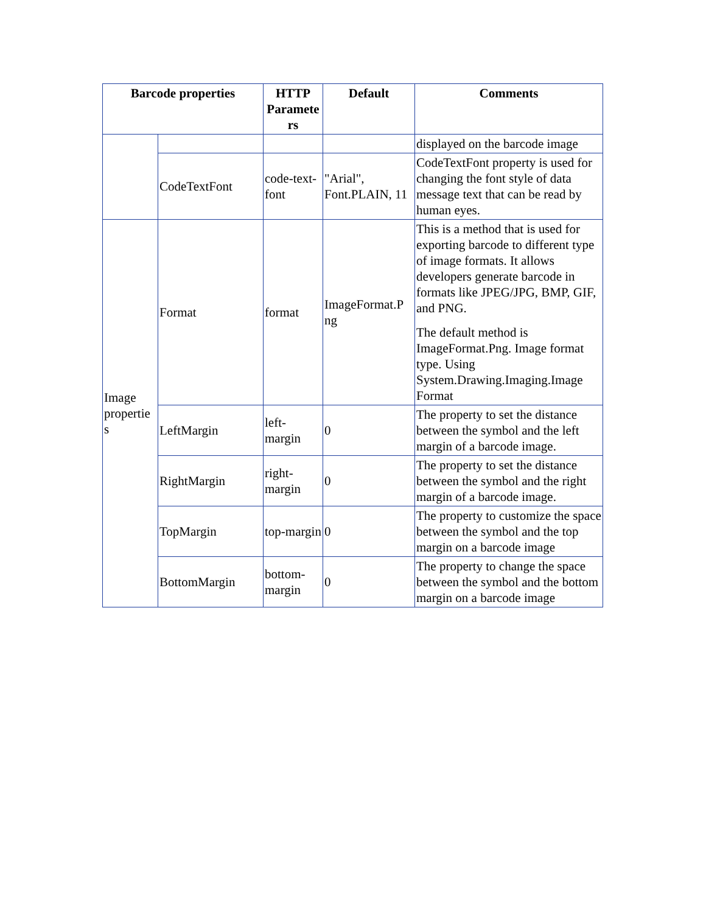| Barcode properties | | HTTP Paramete rs | Default | Comments |
| --- | --- | --- | --- | --- |
| | | | | displayed on the barcode image |
| | CodeTextFont | code-text-font | "Arial", Font.PLAIN, 11 | CodeTextFont property is used for changing the font style of data message text that can be read by human eyes. |
| Image propertie s | Format | format | ImageFormat.P ng | This is a method that is used for exporting barcode to different type of image formats. It allows developers generate barcode in formats like JPEG/JPG, BMP, GIF, and PNG. The default method is ImageFormat.Png. Image format type. Using System.Drawing.Imaging.Image Format |
| | LeftMargin | left-margin | 0 | The property to set the distance between the symbol and the left margin of a barcode image. |
| | RightMargin | right-margin | 0 | The property to set the distance between the symbol and the right margin of a barcode image. |
| | TopMargin | top-margin | 0 | The property to customize the space between the symbol and the top margin on a barcode image |
| | BottomMargin | bottom-margin | 0 | The property to change the space between the symbol and the bottom margin on a barcode image |